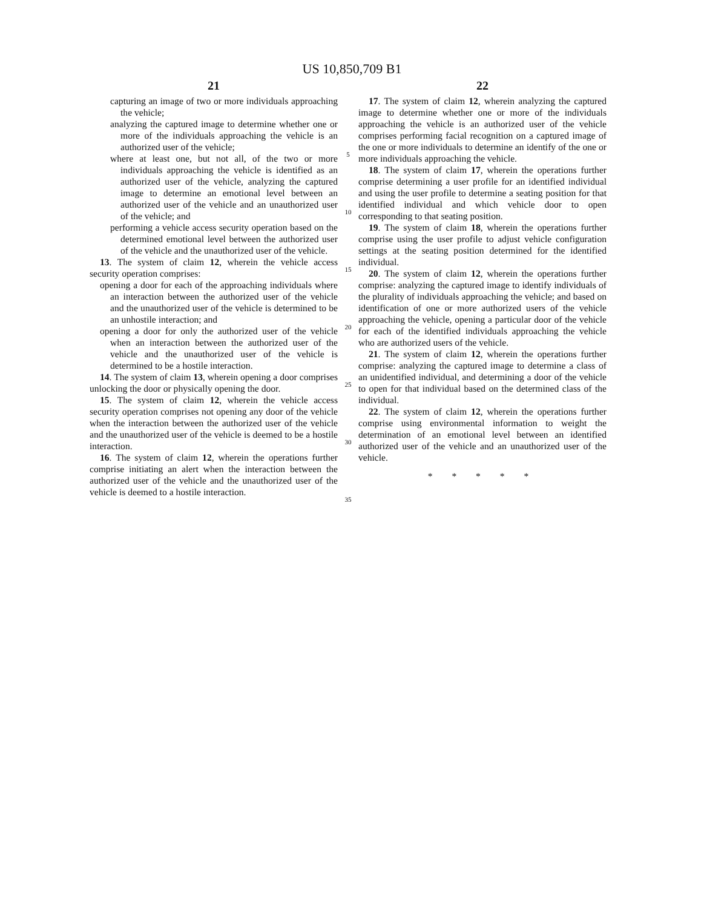US 10,850,709 B1
21
capturing an image of two or more individuals approaching the vehicle;
analyzing the captured image to determine whether one or more of the individuals approaching the vehicle is an authorized user of the vehicle;
where at least one, but not all, of the two or more individuals approaching the vehicle is identified as an authorized user of the vehicle, analyzing the captured image to determine an emotional level between an authorized user of the vehicle and an unauthorized user of the vehicle; and
performing a vehicle access security operation based on the determined emotional level between the authorized user of the vehicle and the unauthorized user of the vehicle.
13. The system of claim 12, wherein the vehicle access security operation comprises:
opening a door for each of the approaching individuals where an interaction between the authorized user of the vehicle and the unauthorized user of the vehicle is determined to be an unhostile interaction; and
opening a door for only the authorized user of the vehicle when an interaction between the authorized user of the vehicle and the unauthorized user of the vehicle is determined to be a hostile interaction.
14. The system of claim 13, wherein opening a door comprises unlocking the door or physically opening the door.
15. The system of claim 12, wherein the vehicle access security operation comprises not opening any door of the vehicle when the interaction between the authorized user of the vehicle and the unauthorized user of the vehicle is deemed to be a hostile interaction.
16. The system of claim 12, wherein the operations further comprise initiating an alert when the interaction between the authorized user of the vehicle and the unauthorized user of the vehicle is deemed to a hostile interaction.
5
10
15
20
25
30
35
22
17. The system of claim 12, wherein analyzing the captured image to determine whether one or more of the individuals approaching the vehicle is an authorized user of the vehicle comprises performing facial recognition on a captured image of the one or more individuals to determine an identify of the one or more individuals approaching the vehicle.
18. The system of claim 17, wherein the operations further comprise determining a user profile for an identified individual and using the user profile to determine a seating position for that identified individual and which vehicle door to open corresponding to that seating position.
19. The system of claim 18, wherein the operations further comprise using the user profile to adjust vehicle configuration settings at the seating position determined for the identified individual.
20. The system of claim 12, wherein the operations further comprise: analyzing the captured image to identify individuals of the plurality of individuals approaching the vehicle; and based on identification of one or more authorized users of the vehicle approaching the vehicle, opening a particular door of the vehicle for each of the identified individuals approaching the vehicle who are authorized users of the vehicle.
21. The system of claim 12, wherein the operations further comprise: analyzing the captured image to determine a class of an unidentified individual, and determining a door of the vehicle to open for that individual based on the determined class of the individual.
22. The system of claim 12, wherein the operations further comprise using environmental information to weight the determination of an emotional level between an identified authorized user of the vehicle and an unauthorized user of the vehicle.
* * * * *